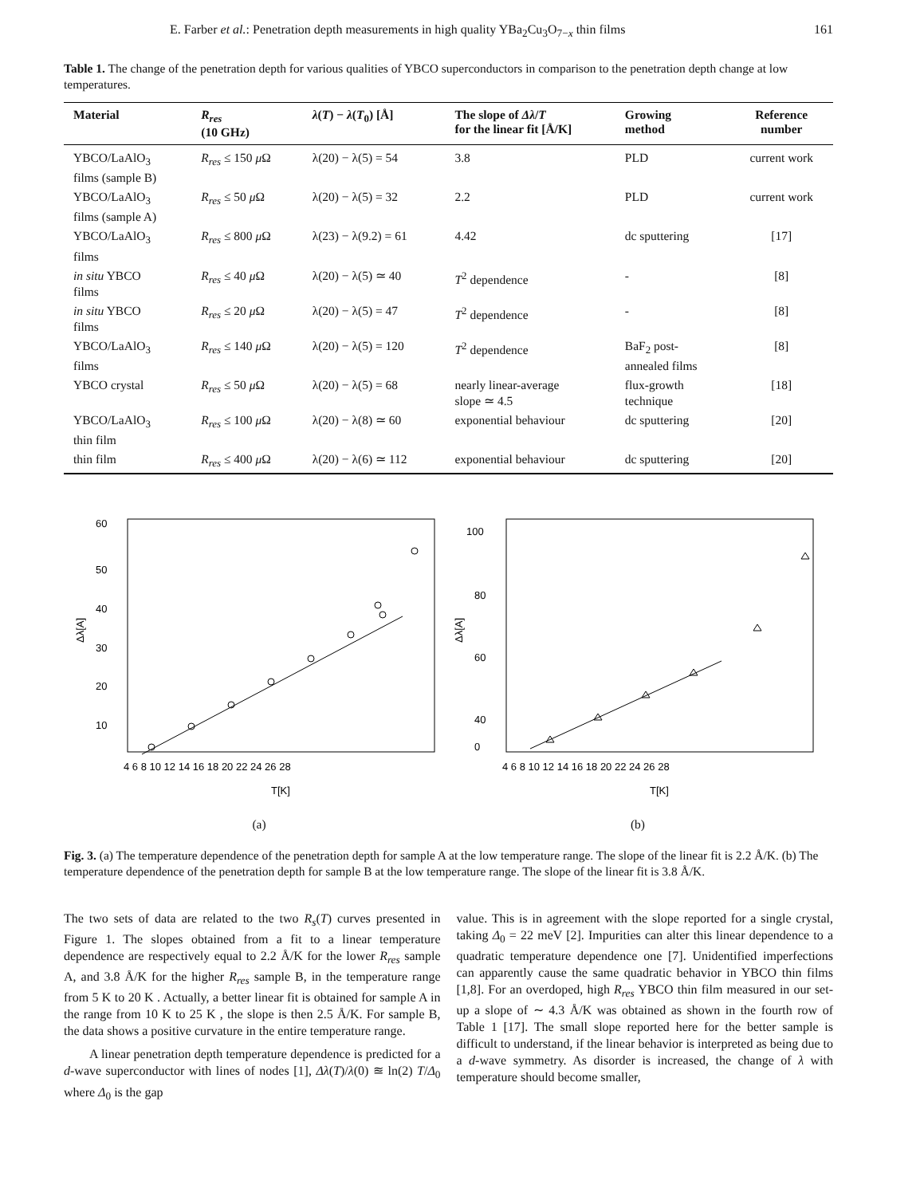E. Farber et al.: Penetration depth measurements in high quality YBa<sub>2</sub>Cu<sub>3</sub>O<sub>7−x</sub> thin films 161
Table 1. The change of the penetration depth for various qualities of YBCO superconductors in comparison to the penetration depth change at low temperatures.
| Material | R<sub>res</sub> (10 GHz) | λ ( T ) − λ ( T<sub>0</sub>) [Å] | The slope of Δλ / T for the linear fit [Å/K] | Growing method | Reference number |
| --- | --- | --- | --- | --- | --- |
| YBCO/LaAlO<sub>3</sub> films (sample B) | R<sub>res</sub> ≤ 150 μ Ω | λ(20) − λ(5) = 54 | 3.8 | PLD | current work |
| YBCO/LaAlO<sub>3</sub> films (sample A) | R<sub>res</sub> ≤ 50 μ Ω | λ(20) − λ(5) = 32 | 2.2 | PLD | current work |
| YBCO/LaAlO<sub>3</sub> films | R<sub>res</sub> ≤ 800 μ Ω | λ(23) − λ(9.2) = 61 | 4.42 | dc sputtering | [17] |
| in situ YBCO films | R<sub>res</sub> ≤ 40 μ Ω | λ(20) − λ(5) ≃ 40 | T<sup>2</sup> dependence | - | [8] |
| in situ YBCO films | R<sub>res</sub> ≤ 20 μ Ω | λ(20) − λ(5) = 47 | T<sup>2</sup> dependence | - | [8] |
| YBCO/LaAlO<sub>3</sub> films | R<sub>res</sub> ≤ 140 μ Ω | λ(20) − λ(5) = 120 | T<sup>2</sup> dependence | BaF<sub>2</sub> post- annealed films | [8] |
| YBCO crystal | R<sub>res</sub> ≤ 50 μ Ω | λ(20) − λ(5) = 68 | nearly linear-average slope ≃ 4.5 | flux-growth technique | [18] |
| YBCO/LaAlO<sub>3</sub> thin film | R<sub>res</sub> ≤ 100 μ Ω | λ(20) − λ(8) ≃ 60 | exponential behaviour | dc sputtering | [20] |
| thin film | R<sub>res</sub> ≤ 400 μ Ω | λ(20) − λ(6) ≃ 112 | exponential behaviour | dc sputtering | [20] |
60
50
40
30
20
10
Δλ[A]
4 6 8 10 12 14 16 18 20 22 24 26 28
T[K]
(a)
100
80
60
40
0
Δλ[A]
4 6 8 10 12 14 16 18 20 22 24 26 28
T[K]
(b)
Fig. 3. (a) The temperature dependence of the penetration depth for sample A at the low temperature range. The slope of the linear fit is 2.2 Å/K. (b) The temperature dependence of the penetration depth for sample B at the low temperature range. The slope of the linear fit is 3.8 Å/K.
The two sets of data are related to the two R<sub>s</sub>(T) curves presented in Figure 1. The slopes obtained from a fit to a linear temperature dependence are respectively equal to 2.2 Å/K for the lower R<sub>res</sub> sample A, and 3.8 Å/K for the higher R<sub>res</sub> sample B, in the temperature range from 5 K to 20 K . Actually, a better linear fit is obtained for sample A in the range from 10 K to 25 K , the slope is then 2.5 Å/K. For sample B, the data shows a positive curvature in the entire temperature range.
A linear penetration depth temperature dependence is predicted for a d-wave superconductor with lines of nodes [1], Δλ(T)/λ(0) ≊ ln(2) T/Δ<sub>0</sub> where Δ<sub>0</sub> is the gap
value. This is in agreement with the slope reported for a single crystal, taking Δ<sub>0</sub> = 22 meV [2]. Impurities can alter this linear dependence to a quadratic temperature dependence one [7]. Unidentified imperfections can apparently cause the same quadratic behavior in YBCO thin films [1,8]. For an overdoped, high R<sub>res</sub> YBCO thin film measured in our set-up a slope of ∼ 4.3 Å/K was obtained as shown in the fourth row of Table 1 [17]. The small slope reported here for the better sample is difficult to understand, if the linear behavior is interpreted as being due to a d-wave symmetry. As disorder is increased, the change of λ with temperature should become smaller,